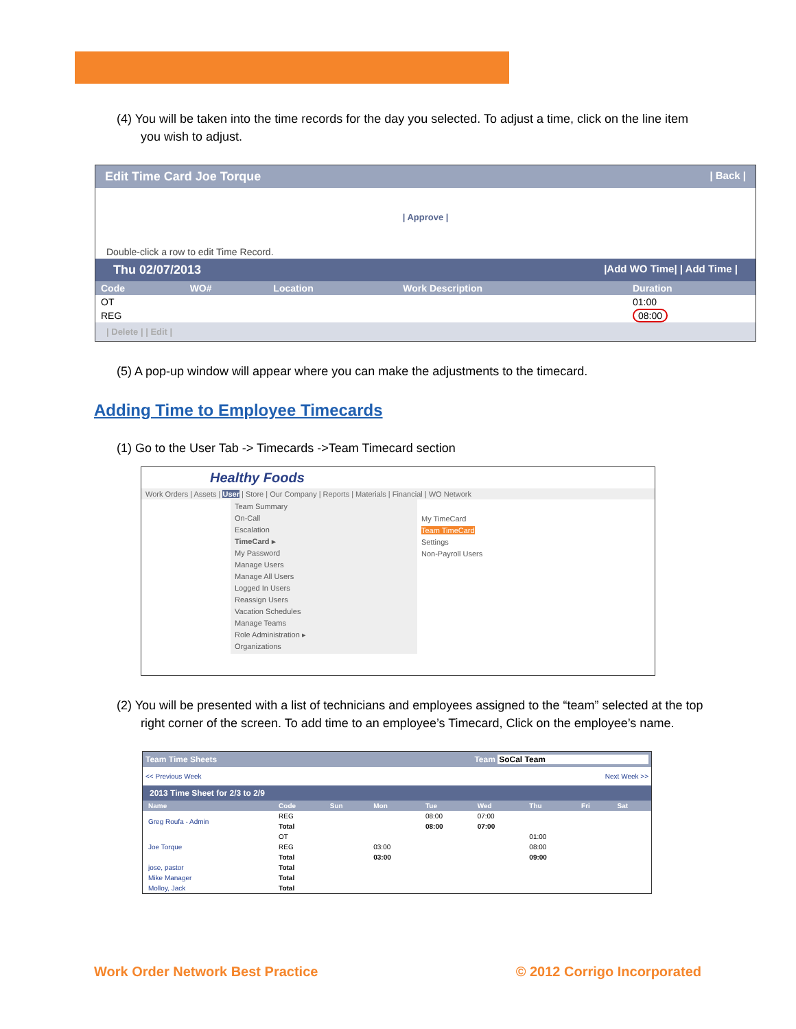(4) You will be taken into the time records for the day you selected. To adjust a time, click on the line item you wish to adjust.
Edit Time Card Joe Torque | Back |
| Approve |
Double-click a row to edit Time Record.
Thu 02/07/2013 |Add WO Time| | Add Time |
| Code | WO# | Location | Work Description | Duration |
| --- | --- | --- | --- | --- |
| OT | | | | 01:00 |
| REG | | | | 08:00 |
| Delete | | Edit |
(5) A pop-up window will appear where you can make the adjustments to the timecard.
Adding Time to Employee Timecards
(1) Go to the User Tab -> Timecards ->Team Timecard section
Healthy Foods
Work Orders | Assets | User | Store | Our Company | Reports | Materials | Financial | WO Network
Team Summary
On-Call
Escalation
TimeCard ▸
My Password
Manage Users
Manage All Users
Logged In Users
Reassign Users
Vacation Schedules
Manage Teams
Role Administration ▸
Organizations
My TimeCard
Team TimeCard
Settings
Non-Payroll Users
Team Time Sheets Team SoCal Team << Previous Week Next 2013 Time Sheet Greg Roufa - Admin Joe Torque jose, pastor Mike Manager Molloy, Jack Ryan Floersch Ryan Tech
(2) You will be presented with a list of technicians and employees assigned to the “team” selected at the top right corner of the screen. To add time to an employee’s Timecard, Click on the employee’s name.
Team Time Sheets Team SoCal Team
<< Previous Week Next Week >>
2013 Time Sheet for 2/3 to 2/9
| Name | Code | Sun | Mon | Tue | Wed | Thu | Fri | Sat |
| --- | --- | --- | --- | --- | --- | --- | --- | --- |
| Greg Roufa - Admin | REG | | | 08:00 | 07:00 | | | |
| | Total | | | 08:00 | 07:00 | | | |
| Joe Torque | OT | | | | | 01:00 | | |
| | REG | | 03:00 | | | 08:00 | | |
| | Total | | 03:00 | | | 09:00 | | |
| jose, pastor | Total | | | | | | | |
| Mike Manager | Total | | | | | | | |
| Molloy, Jack | Total | | | | | | | |
Work Order Network Best Practice © 2012 Corrigo Incorporated